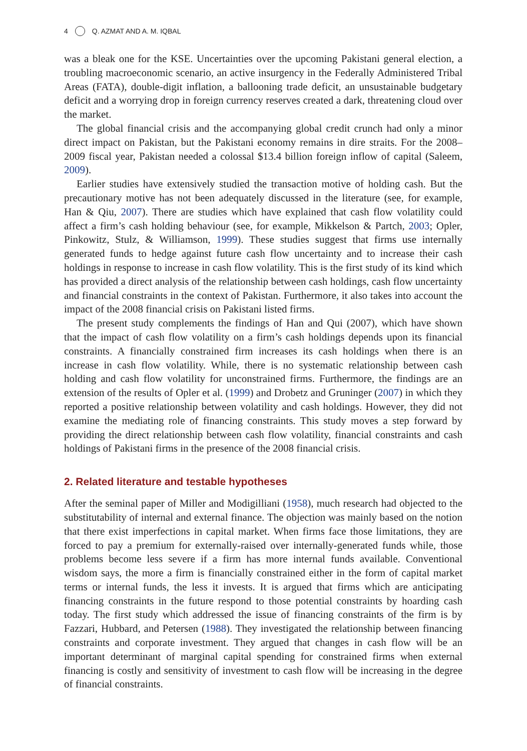4 Q. AZMAT AND A. M. IQBAL
was a bleak one for the KSE. Uncertainties over the upcoming Pakistani general election, a troubling macroeconomic scenario, an active insurgency in the Federally Administered Tribal Areas (FATA), double-digit inflation, a ballooning trade deficit, an unsustainable budgetary deficit and a worrying drop in foreign currency reserves created a dark, threatening cloud over the market.
The global financial crisis and the accompanying global credit crunch had only a minor direct impact on Pakistan, but the Pakistani economy remains in dire straits. For the 2008–2009 fiscal year, Pakistan needed a colossal $13.4 billion foreign inflow of capital (Saleem, 2009).
Earlier studies have extensively studied the transaction motive of holding cash. But the precautionary motive has not been adequately discussed in the literature (see, for example, Han & Qiu, 2007). There are studies which have explained that cash flow volatility could affect a firm’s cash holding behaviour (see, for example, Mikkelson & Partch, 2003; Opler, Pinkowitz, Stulz, & Williamson, 1999). These studies suggest that firms use internally generated funds to hedge against future cash flow uncertainty and to increase their cash holdings in response to increase in cash flow volatility. This is the first study of its kind which has provided a direct analysis of the relationship between cash holdings, cash flow uncertainty and financial constraints in the context of Pakistan. Furthermore, it also takes into account the impact of the 2008 financial crisis on Pakistani listed firms.
The present study complements the findings of Han and Qui (2007), which have shown that the impact of cash flow volatility on a firm’s cash holdings depends upon its financial constraints. A financially constrained firm increases its cash holdings when there is an increase in cash flow volatility. While, there is no systematic relationship between cash holding and cash flow volatility for unconstrained firms. Furthermore, the findings are an extension of the results of Opler et al. (1999) and Drobetz and Gruninger (2007) in which they reported a positive relationship between volatility and cash holdings. However, they did not examine the mediating role of financing constraints. This study moves a step forward by providing the direct relationship between cash flow volatility, financial constraints and cash holdings of Pakistani firms in the presence of the 2008 financial crisis.
2. Related literature and testable hypotheses
After the seminal paper of Miller and Modigilliani (1958), much research had objected to the substitutability of internal and external finance. The objection was mainly based on the notion that there exist imperfections in capital market. When firms face those limitations, they are forced to pay a premium for externally-raised over internally-generated funds while, those problems become less severe if a firm has more internal funds available. Conventional wisdom says, the more a firm is financially constrained either in the form of capital market terms or internal funds, the less it invests. It is argued that firms which are anticipating financing constraints in the future respond to those potential constraints by hoarding cash today. The first study which addressed the issue of financing constraints of the firm is by Fazzari, Hubbard, and Petersen (1988). They investigated the relationship between financing constraints and corporate investment. They argued that changes in cash flow will be an important determinant of marginal capital spending for constrained firms when external financing is costly and sensitivity of investment to cash flow will be increasing in the degree of financial constraints.